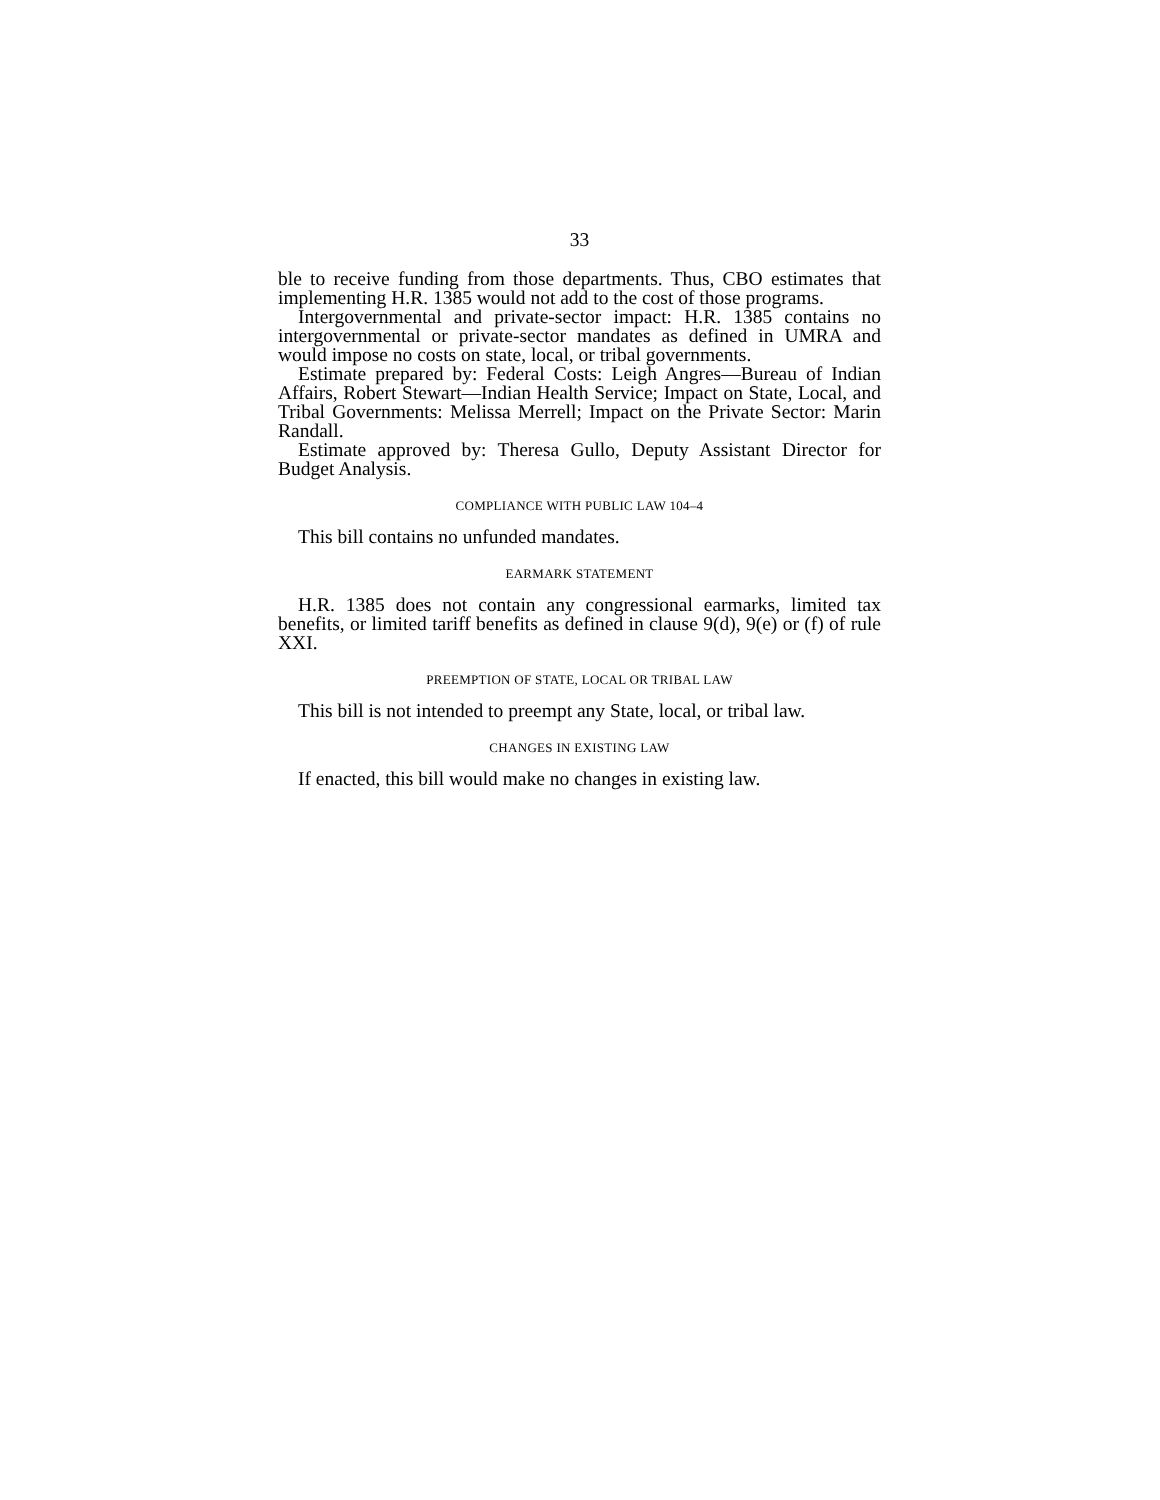33
ble to receive funding from those departments. Thus, CBO estimates that implementing H.R. 1385 would not add to the cost of those programs.
Intergovernmental and private-sector impact: H.R. 1385 contains no intergovernmental or private-sector mandates as defined in UMRA and would impose no costs on state, local, or tribal governments.
Estimate prepared by: Federal Costs: Leigh Angres—Bureau of Indian Affairs, Robert Stewart—Indian Health Service; Impact on State, Local, and Tribal Governments: Melissa Merrell; Impact on the Private Sector: Marin Randall.
Estimate approved by: Theresa Gullo, Deputy Assistant Director for Budget Analysis.
COMPLIANCE WITH PUBLIC LAW 104–4
This bill contains no unfunded mandates.
EARMARK STATEMENT
H.R. 1385 does not contain any congressional earmarks, limited tax benefits, or limited tariff benefits as defined in clause 9(d), 9(e) or (f) of rule XXI.
PREEMPTION OF STATE, LOCAL OR TRIBAL LAW
This bill is not intended to preempt any State, local, or tribal law.
CHANGES IN EXISTING LAW
If enacted, this bill would make no changes in existing law.